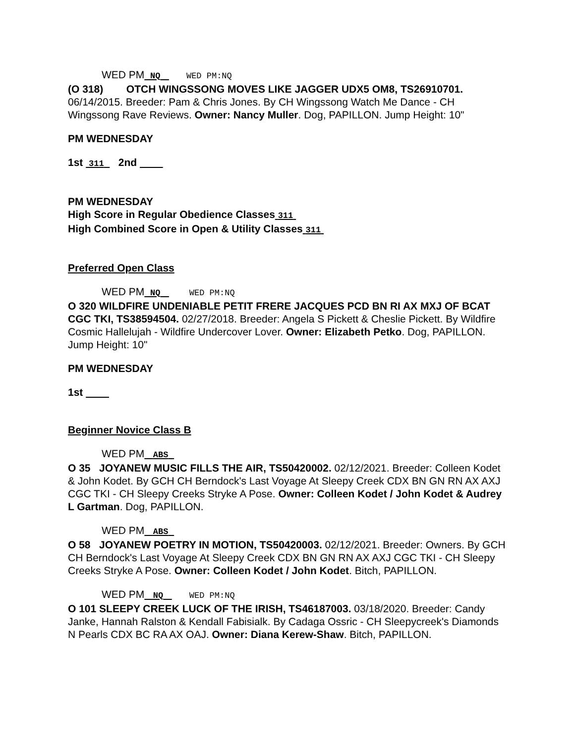WED PM NQ WED PM:NQ
(O 318) OTCH WINGSSONG MOVES LIKE JAGGER UDX5 OM8, TS26910701. 06/14/2015. Breeder: Pam & Chris Jones. By CH Wingssong Watch Me Dance - CH Wingssong Rave Reviews. Owner: Nancy Muller. Dog, PAPILLON. Jump Height: 10"
PM WEDNESDAY
1st 311 2nd
PM WEDNESDAY
High Score in Regular Obedience Classes 311
High Combined Score in Open & Utility Classes 311
Preferred Open Class
WED PM NQ WED PM:NQ
O 320 WILDFIRE UNDENIABLE PETIT FRERE JACQUES PCD BN RI AX MXJ OF BCAT CGC TKI, TS38594504. 02/27/2018. Breeder: Angela S Pickett & Cheslie Pickett. By Wildfire Cosmic Hallelujah - Wildfire Undercover Lover. Owner: Elizabeth Petko. Dog, PAPILLON. Jump Height: 10"
PM WEDNESDAY
1st
Beginner Novice Class B
WED PM ABS
O 35 JOYANEW MUSIC FILLS THE AIR, TS50420002. 02/12/2021. Breeder: Colleen Kodet & John Kodet. By GCH CH Berndock's Last Voyage At Sleepy Creek CDX BN GN RN AX AXJ CGC TKI - CH Sleepy Creeks Stryke A Pose. Owner: Colleen Kodet / John Kodet & Audrey L Gartman. Dog, PAPILLON.
WED PM ABS
O 58 JOYANEW POETRY IN MOTION, TS50420003. 02/12/2021. Breeder: Owners. By GCH CH Berndock's Last Voyage At Sleepy Creek CDX BN GN RN AX AXJ CGC TKI - CH Sleepy Creeks Stryke A Pose. Owner: Colleen Kodet / John Kodet. Bitch, PAPILLON.
WED PM NQ WED PM:NQ
O 101 SLEEPY CREEK LUCK OF THE IRISH, TS46187003. 03/18/2020. Breeder: Candy Janke, Hannah Ralston & Kendall Fabisialk. By Cadaga Ossric - CH Sleepycreek's Diamonds N Pearls CDX BC RA AX OAJ. Owner: Diana Kerew-Shaw. Bitch, PAPILLON.